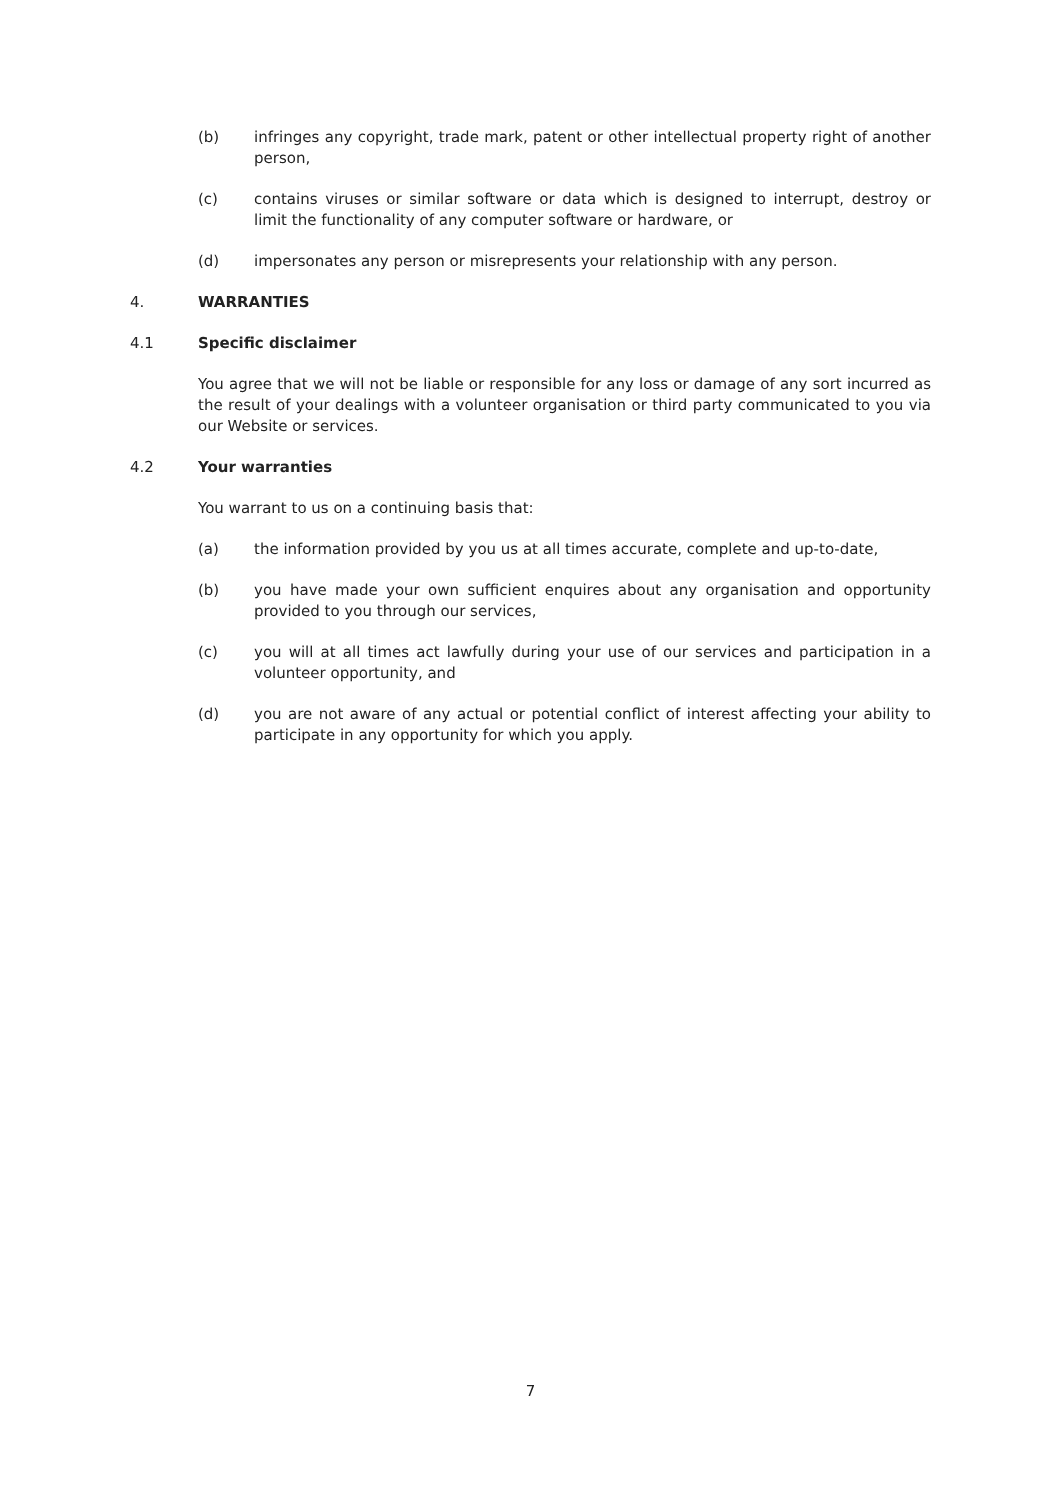(b) infringes any copyright, trade mark, patent or other intellectual property right of another person,
(c) contains viruses or similar software or data which is designed to interrupt, destroy or limit the functionality of any computer software or hardware, or
(d) impersonates any person or misrepresents your relationship with any person.
4. WARRANTIES
4.1 Specific disclaimer
You agree that we will not be liable or responsible for any loss or damage of any sort incurred as the result of your dealings with a volunteer organisation or third party communicated to you via our Website or services.
4.2 Your warranties
You warrant to us on a continuing basis that:
(a) the information provided by you us at all times accurate, complete and up-to-date,
(b) you have made your own sufficient enquires about any organisation and opportunity provided to you through our services,
(c) you will at all times act lawfully during your use of our services and participation in a volunteer opportunity, and
(d) you are not aware of any actual or potential conflict of interest affecting your ability to participate in any opportunity for which you apply.
7